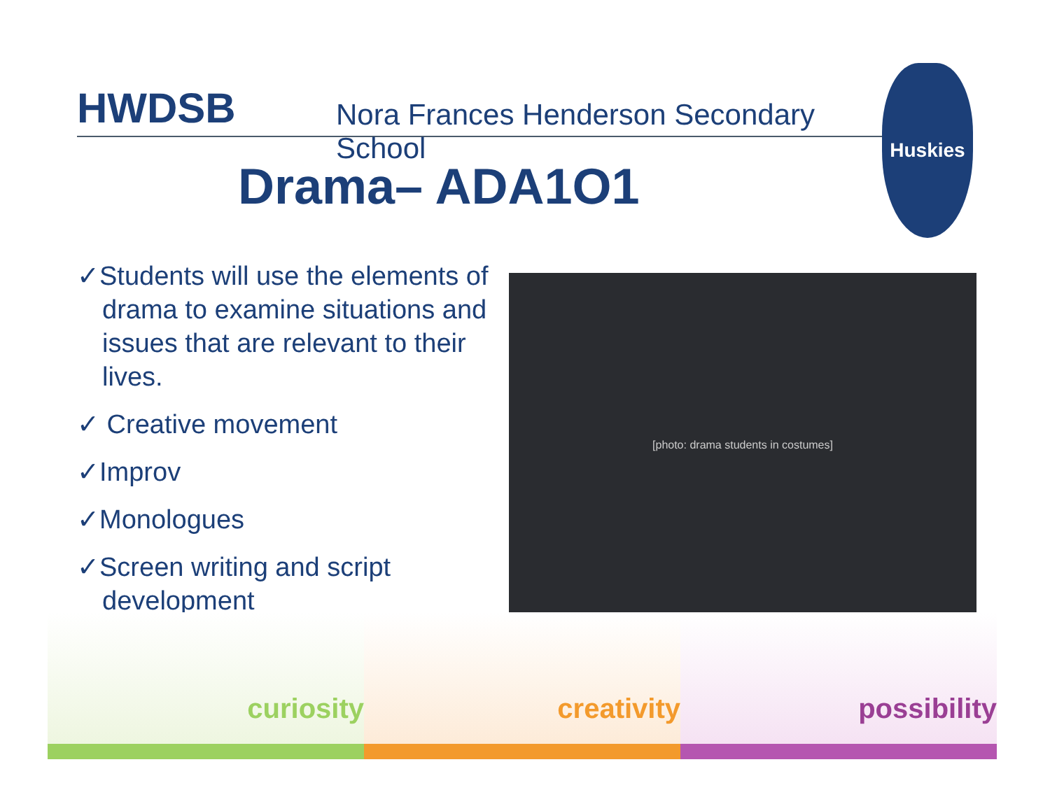HWDSB
Nora Frances Henderson Secondary School
Huskies
Drama– ADA1O1
✓Students will use the elements of drama to examine situations and issues that are relevant to their lives.
✓ Creative movement
✓Improv
✓Monologues
✓Screen writing and script development
[photo: drama students in costumes]
curiosity creativity possibility